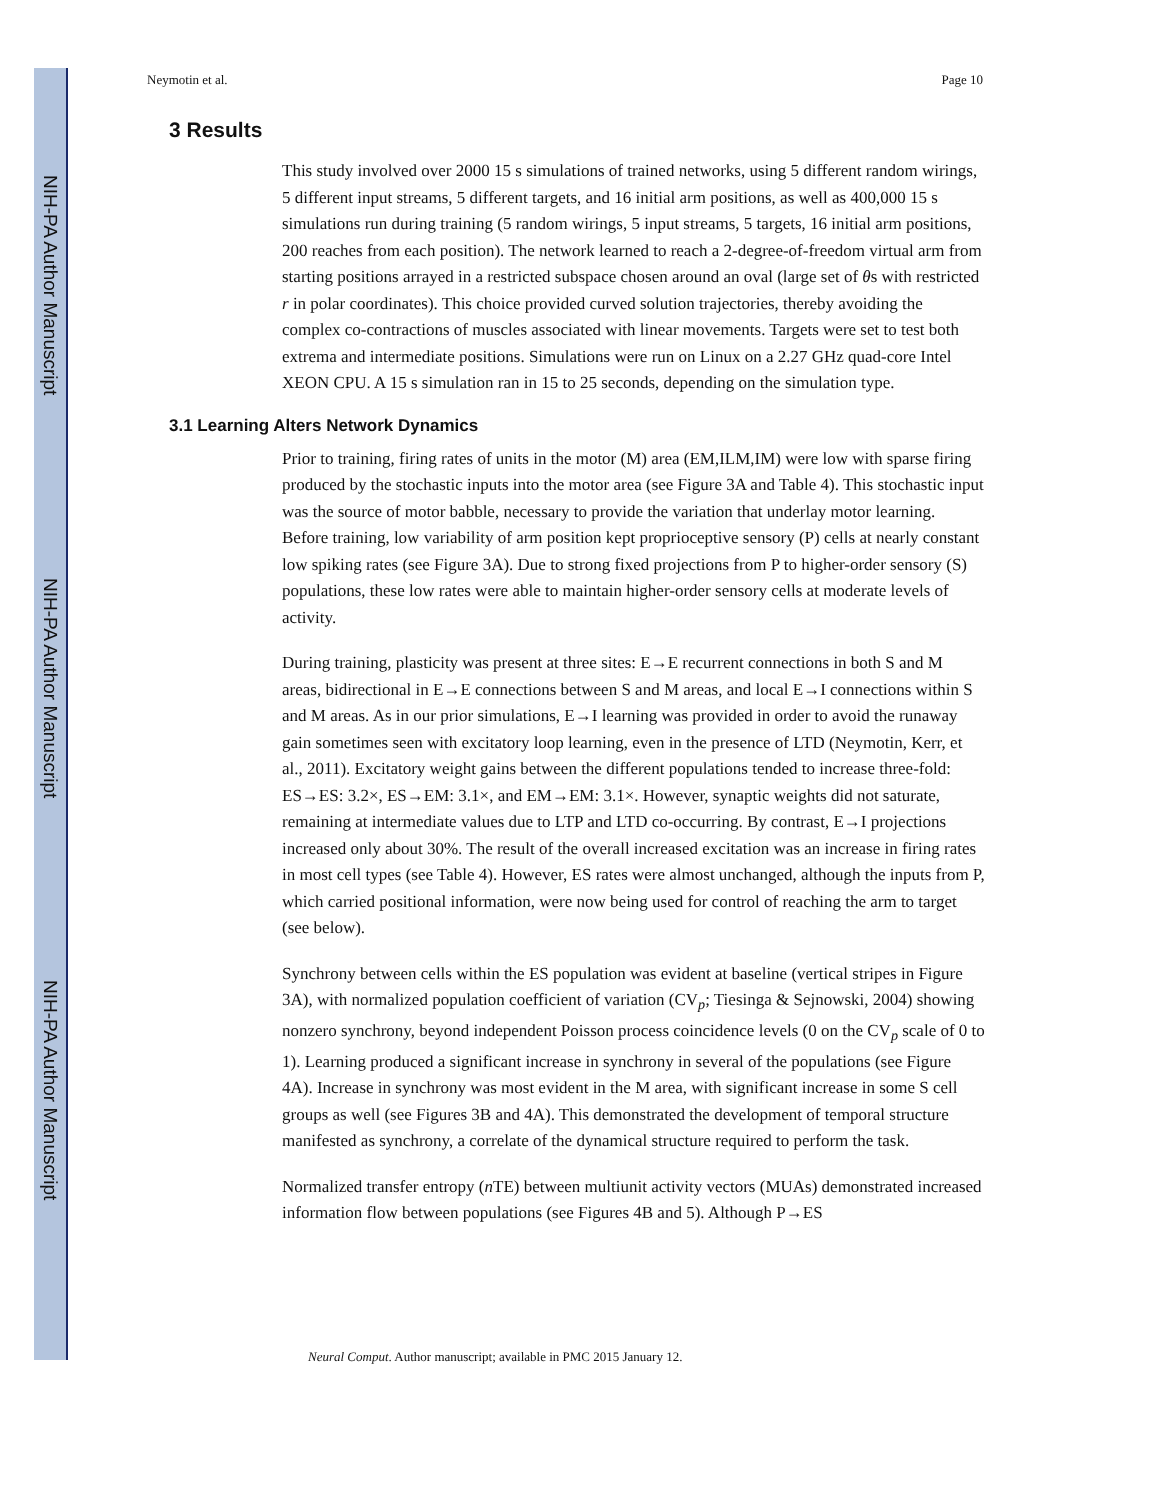NIH-PA Author Manuscript
NIH-PA Author Manuscript
NIH-PA Author Manuscript
Neymotin et al. Page 10
3 Results
This study involved over 2000 15 s simulations of trained networks, using 5 different random wirings, 5 different input streams, 5 different targets, and 16 initial arm positions, as well as 400,000 15 s simulations run during training (5 random wirings, 5 input streams, 5 targets, 16 initial arm positions, 200 reaches from each position). The network learned to reach a 2-degree-of-freedom virtual arm from starting positions arrayed in a restricted subspace chosen around an oval (large set of θs with restricted r in polar coordinates). This choice provided curved solution trajectories, thereby avoiding the complex co-contractions of muscles associated with linear movements. Targets were set to test both extrema and intermediate positions. Simulations were run on Linux on a 2.27 GHz quad-core Intel XEON CPU. A 15 s simulation ran in 15 to 25 seconds, depending on the simulation type.
3.1 Learning Alters Network Dynamics
Prior to training, firing rates of units in the motor (M) area (EM,ILM,IM) were low with sparse firing produced by the stochastic inputs into the motor area (see Figure 3A and Table 4). This stochastic input was the source of motor babble, necessary to provide the variation that underlay motor learning. Before training, low variability of arm position kept proprioceptive sensory (P) cells at nearly constant low spiking rates (see Figure 3A). Due to strong fixed projections from P to higher-order sensory (S) populations, these low rates were able to maintain higher-order sensory cells at moderate levels of activity.
During training, plasticity was present at three sites: E→E recurrent connections in both S and M areas, bidirectional in E→E connections between S and M areas, and local E→I connections within S and M areas. As in our prior simulations, E→I learning was provided in order to avoid the runaway gain sometimes seen with excitatory loop learning, even in the presence of LTD (Neymotin, Kerr, et al., 2011). Excitatory weight gains between the different populations tended to increase three-fold: ES→ES: 3.2×, ES→EM: 3.1×, and EM→EM: 3.1×. However, synaptic weights did not saturate, remaining at intermediate values due to LTP and LTD co-occurring. By contrast, E→I projections increased only about 30%. The result of the overall increased excitation was an increase in firing rates in most cell types (see Table 4). However, ES rates were almost unchanged, although the inputs from P, which carried positional information, were now being used for control of reaching the arm to target (see below).
Synchrony between cells within the ES population was evident at baseline (vertical stripes in Figure 3A), with normalized population coefficient of variation (CV<sub>p</sub>; Tiesinga & Sejnowski, 2004) showing nonzero synchrony, beyond independent Poisson process coincidence levels (0 on the CV<sub>p</sub> scale of 0 to 1). Learning produced a significant increase in synchrony in several of the populations (see Figure 4A). Increase in synchrony was most evident in the M area, with significant increase in some S cell groups as well (see Figures 3B and 4A). This demonstrated the development of temporal structure manifested as synchrony, a correlate of the dynamical structure required to perform the task.
Normalized transfer entropy (n TE) between multiunit activity vectors (MUAs) demonstrated increased information flow between populations (see Figures 4B and 5). Although P→ES
Neural Comput. Author manuscript; available in PMC 2015 January 12.